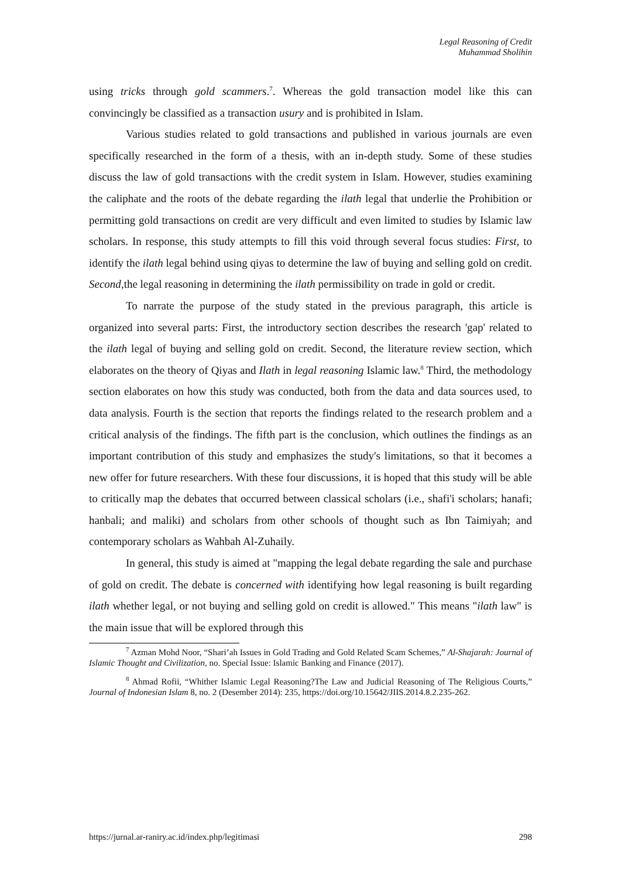Legal Reasoning of Credit
Muhammad Sholihin
using tricks through gold scammers.<sup>7</sup>. Whereas the gold transaction model like this can convincingly be classified as a transaction usury and is prohibited in Islam.
Various studies related to gold transactions and published in various journals are even specifically researched in the form of a thesis, with an in-depth study. Some of these studies discuss the law of gold transactions with the credit system in Islam. However, studies examining the caliphate and the roots of the debate regarding the ilath legal that underlie the Prohibition or permitting gold transactions on credit are very difficult and even limited to studies by Islamic law scholars. In response, this study attempts to fill this void through several focus studies: First, to identify the ilath legal behind using qiyas to determine the law of buying and selling gold on credit. Second,the legal reasoning in determining the ilath permissibility on trade in gold or credit.
To narrate the purpose of the study stated in the previous paragraph, this article is organized into several parts: First, the introductory section describes the research 'gap' related to the ilath legal of buying and selling gold on credit. Second, the literature review section, which elaborates on the theory of Qiyas and Ilath in legal reasoning Islamic law.<sup>8</sup> Third, the methodology section elaborates on how this study was conducted, both from the data and data sources used, to data analysis. Fourth is the section that reports the findings related to the research problem and a critical analysis of the findings. The fifth part is the conclusion, which outlines the findings as an important contribution of this study and emphasizes the study's limitations, so that it becomes a new offer for future researchers. With these four discussions, it is hoped that this study will be able to critically map the debates that occurred between classical scholars (i.e., shafi'i scholars; hanafi; hanbali; and maliki) and scholars from other schools of thought such as Ibn Taimiyah; and contemporary scholars as Wahbah Al-Zuhaily.
In general, this study is aimed at "mapping the legal debate regarding the sale and purchase of gold on credit. The debate is concerned with identifying how legal reasoning is built regarding ilath whether legal, or not buying and selling gold on credit is allowed." This means "ilath law" is the main issue that will be explored through this
<sup>7</sup> Azman Mohd Noor, “Shari’ah Issues in Gold Trading and Gold Related Scam Schemes,” Al-Shajarah: Journal of Islamic Thought and Civilization, no. Special Issue: Islamic Banking and Finance (2017).
<sup>8</sup> Ahmad Rofii, “Whither Islamic Legal Reasoning?The Law and Judicial Reasoning of The Religious Courts,” Journal of Indonesian Islam 8, no. 2 (Desember 2014): 235, https://doi.org/10.15642/JIIS.2014.8.2.235-262.
https://jurnal.ar-raniry.ac.id/index.php/legitimasi 298